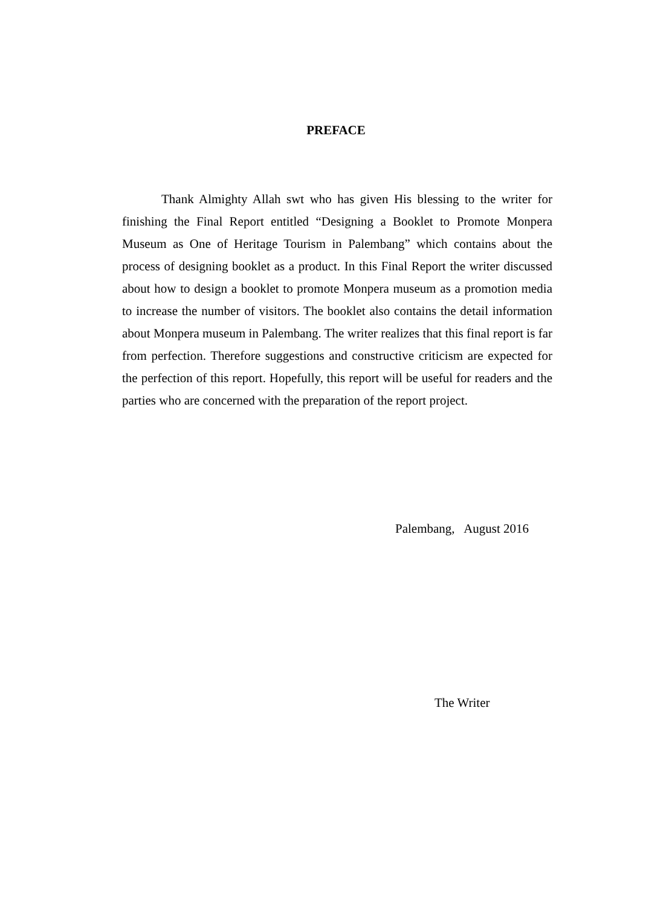PREFACE
Thank Almighty Allah swt who has given His blessing to the writer for finishing the Final Report entitled “Designing a Booklet to Promote Monpera Museum as One of Heritage Tourism in Palembang” which contains about the process of designing booklet as a product. In this Final Report the writer discussed about how to design a booklet to promote Monpera museum as a promotion media to increase the number of visitors. The booklet also contains the detail information about Monpera museum in Palembang. The writer realizes that this final report is far from perfection. Therefore suggestions and constructive criticism are expected for the perfection of this report. Hopefully, this report will be useful for readers and the parties who are concerned with the preparation of the report project.
Palembang, August 2016
The Writer